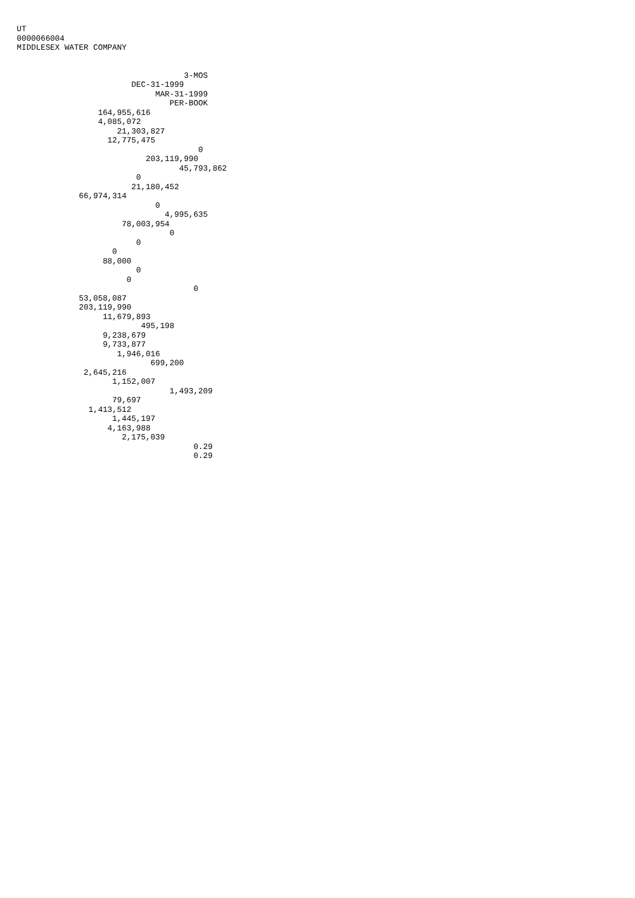UT
0000066004
MIDDLESEX WATER COMPANY


                                   3-MOS
                        DEC-31-1999
                             MAR-31-1999
                                PER-BOOK
                 164,955,616
                 4,085,072
                     21,303,827
                   12,775,475
                                      0
                           203,119,990
                                  45,793,862
                         0
                        21,180,452
             66,974,314
                             0
                               4,995,635
                      78,003,954
                                0
                         0
                    0
                  88,000
                         0
                       0
                                     0
             53,058,087
             203,119,990
                  11,679,893
                          495,198
                  9,238,679
                  9,733,877
                     1,946,016
                            699,200
              2,645,216
                    1,152,007
                                1,493,209
                    79,697
               1,413,512
                    1,445,197
                   4,163,988
                      2,175,039
                                     0.29
                                     0.29